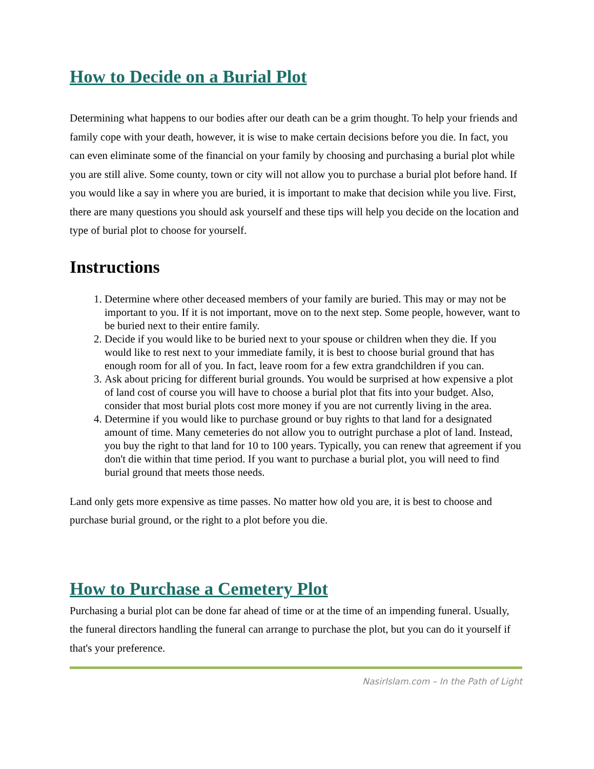How to Decide on a Burial Plot
Determining what happens to our bodies after our death can be a grim thought. To help your friends and family cope with your death, however, it is wise to make certain decisions before you die. In fact, you can even eliminate some of the financial on your family by choosing and purchasing a burial plot while you are still alive. Some county, town or city will not allow you to purchase a burial plot before hand. If you would like a say in where you are buried, it is important to make that decision while you live. First, there are many questions you should ask yourself and these tips will help you decide on the location and type of burial plot to choose for yourself.
Instructions
1. Determine where other deceased members of your family are buried. This may or may not be important to you. If it is not important, move on to the next step. Some people, however, want to be buried next to their entire family.
2. Decide if you would like to be buried next to your spouse or children when they die. If you would like to rest next to your immediate family, it is best to choose burial ground that has enough room for all of you. In fact, leave room for a few extra grandchildren if you can.
3. Ask about pricing for different burial grounds. You would be surprised at how expensive a plot of land cost of course you will have to choose a burial plot that fits into your budget. Also, consider that most burial plots cost more money if you are not currently living in the area.
4. Determine if you would like to purchase ground or buy rights to that land for a designated amount of time. Many cemeteries do not allow you to outright purchase a plot of land. Instead, you buy the right to that land for 10 to 100 years. Typically, you can renew that agreement if you don't die within that time period. If you want to purchase a burial plot, you will need to find burial ground that meets those needs.
Land only gets more expensive as time passes. No matter how old you are, it is best to choose and purchase burial ground, or the right to a plot before you die.
How to Purchase a Cemetery Plot
Purchasing a burial plot can be done far ahead of time or at the time of an impending funeral. Usually, the funeral directors handling the funeral can arrange to purchase the plot, but you can do it yourself if that's your preference.
NasirIslam.com – In the Path of Light